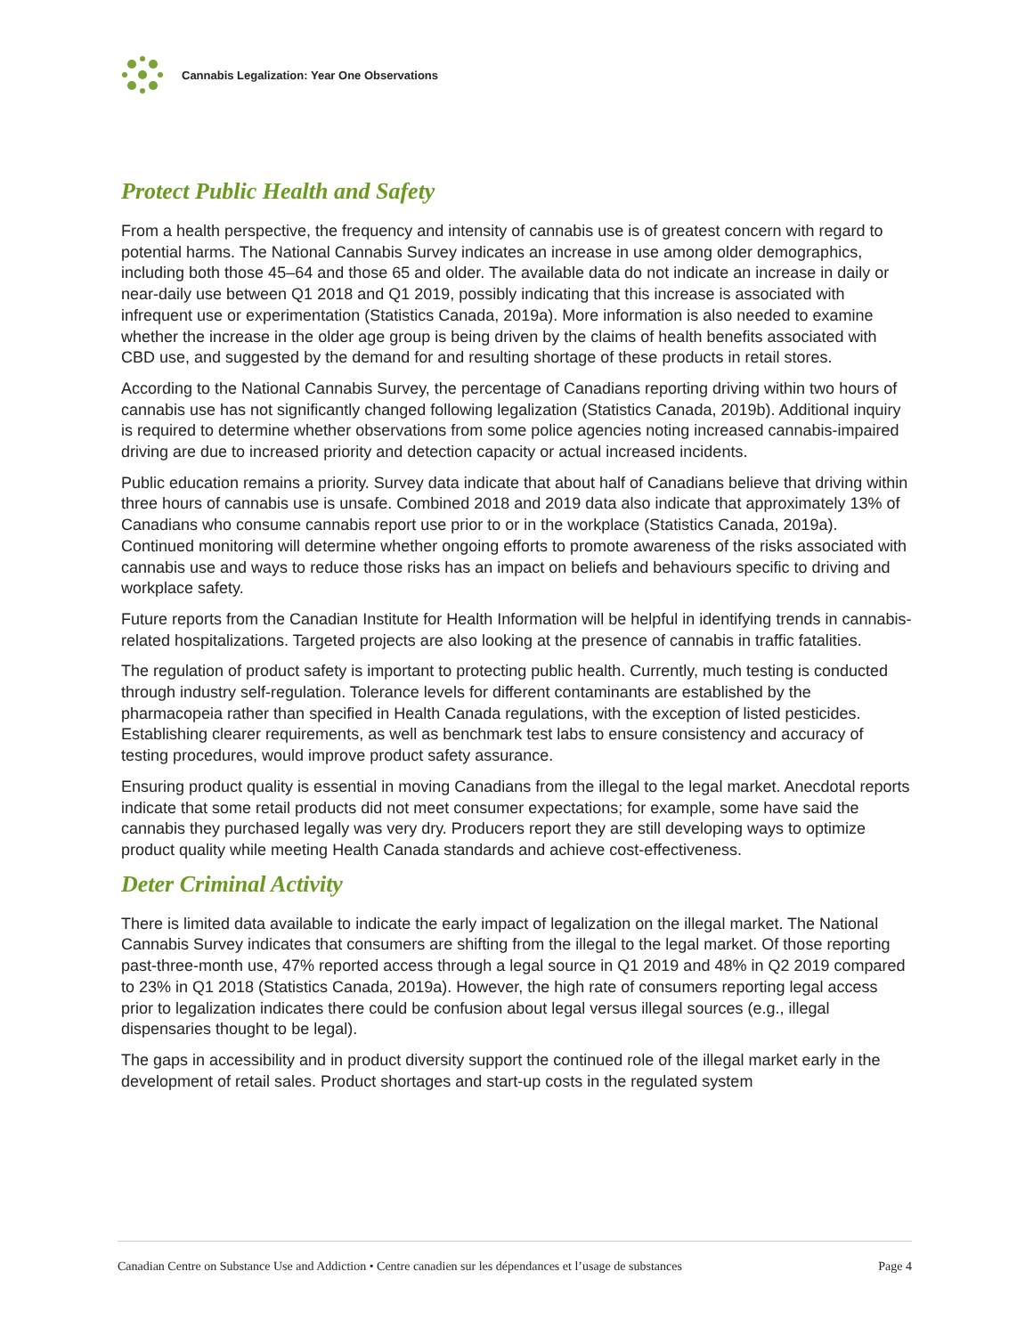Cannabis Legalization: Year One Observations
Protect Public Health and Safety
From a health perspective, the frequency and intensity of cannabis use is of greatest concern with regard to potential harms. The National Cannabis Survey indicates an increase in use among older demographics, including both those 45–64 and those 65 and older. The available data do not indicate an increase in daily or near-daily use between Q1 2018 and Q1 2019, possibly indicating that this increase is associated with infrequent use or experimentation (Statistics Canada, 2019a). More information is also needed to examine whether the increase in the older age group is being driven by the claims of health benefits associated with CBD use, and suggested by the demand for and resulting shortage of these products in retail stores.
According to the National Cannabis Survey, the percentage of Canadians reporting driving within two hours of cannabis use has not significantly changed following legalization (Statistics Canada, 2019b). Additional inquiry is required to determine whether observations from some police agencies noting increased cannabis-impaired driving are due to increased priority and detection capacity or actual increased incidents.
Public education remains a priority. Survey data indicate that about half of Canadians believe that driving within three hours of cannabis use is unsafe. Combined 2018 and 2019 data also indicate that approximately 13% of Canadians who consume cannabis report use prior to or in the workplace (Statistics Canada, 2019a). Continued monitoring will determine whether ongoing efforts to promote awareness of the risks associated with cannabis use and ways to reduce those risks has an impact on beliefs and behaviours specific to driving and workplace safety.
Future reports from the Canadian Institute for Health Information will be helpful in identifying trends in cannabis-related hospitalizations. Targeted projects are also looking at the presence of cannabis in traffic fatalities.
The regulation of product safety is important to protecting public health. Currently, much testing is conducted through industry self-regulation. Tolerance levels for different contaminants are established by the pharmacopeia rather than specified in Health Canada regulations, with the exception of listed pesticides. Establishing clearer requirements, as well as benchmark test labs to ensure consistency and accuracy of testing procedures, would improve product safety assurance.
Ensuring product quality is essential in moving Canadians from the illegal to the legal market. Anecdotal reports indicate that some retail products did not meet consumer expectations; for example, some have said the cannabis they purchased legally was very dry. Producers report they are still developing ways to optimize product quality while meeting Health Canada standards and achieve cost-effectiveness.
Deter Criminal Activity
There is limited data available to indicate the early impact of legalization on the illegal market. The National Cannabis Survey indicates that consumers are shifting from the illegal to the legal market. Of those reporting past-three-month use, 47% reported access through a legal source in Q1 2019 and 48% in Q2 2019 compared to 23% in Q1 2018 (Statistics Canada, 2019a). However, the high rate of consumers reporting legal access prior to legalization indicates there could be confusion about legal versus illegal sources (e.g., illegal dispensaries thought to be legal).
The gaps in accessibility and in product diversity support the continued role of the illegal market early in the development of retail sales. Product shortages and start-up costs in the regulated system
Canadian Centre on Substance Use and Addiction • Centre canadien sur les dépendances et l’usage de substances Page 4